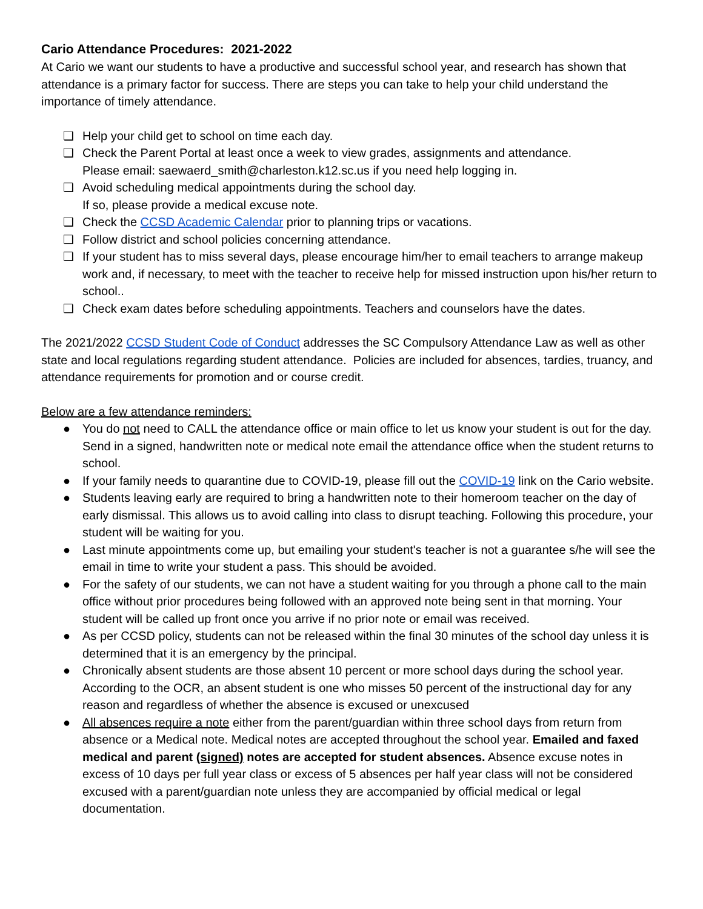Cario Attendance Procedures: 2021-2022
At Cario we want our students to have a productive and successful school year, and research has shown that attendance is a primary factor for success. There are steps you can take to help your child understand the importance of timely attendance.
❏ Help your child get to school on time each day.
❏ Check the Parent Portal at least once a week to view grades, assignments and attendance.
Please email: saewaerd_smith@charleston.k12.sc.us if you need help logging in.
❏ Avoid scheduling medical appointments during the school day.
If so, please provide a medical excuse note.
❏ Check the CCSD Academic Calendar prior to planning trips or vacations.
❏ Follow district and school policies concerning attendance.
❏ If your student has to miss several days, please encourage him/her to email teachers to arrange makeup work and, if necessary, to meet with the teacher to receive help for missed instruction upon his/her return to school..
❏ Check exam dates before scheduling appointments. Teachers and counselors have the dates.
The 2021/2022 CCSD Student Code of Conduct addresses the SC Compulsory Attendance Law as well as other state and local regulations regarding student attendance. Policies are included for absences, tardies, truancy, and attendance requirements for promotion and or course credit.
Below are a few attendance reminders:
● You do not need to CALL the attendance office or main office to let us know your student is out for the day. Send in a signed, handwritten note or medical note email the attendance office when the student returns to school.
● If your family needs to quarantine due to COVID-19, please fill out the COVID-19 link on the Cario website.
● Students leaving early are required to bring a handwritten note to their homeroom teacher on the day of early dismissal. This allows us to avoid calling into class to disrupt teaching. Following this procedure, your student will be waiting for you.
● Last minute appointments come up, but emailing your student's teacher is not a guarantee s/he will see the email in time to write your student a pass. This should be avoided.
● For the safety of our students, we can not have a student waiting for you through a phone call to the main office without prior procedures being followed with an approved note being sent in that morning. Your student will be called up front once you arrive if no prior note or email was received.
● As per CCSD policy, students can not be released within the final 30 minutes of the school day unless it is determined that it is an emergency by the principal.
● Chronically absent students are those absent 10 percent or more school days during the school year. According to the OCR, an absent student is one who misses 50 percent of the instructional day for any reason and regardless of whether the absence is excused or unexcused
● All absences require a note either from the parent/guardian within three school days from return from absence or a Medical note. Medical notes are accepted throughout the school year. Emailed and faxed medical and parent (signed) notes are accepted for student absences. Absence excuse notes in excess of 10 days per full year class or excess of 5 absences per half year class will not be considered excused with a parent/guardian note unless they are accompanied by official medical or legal documentation.